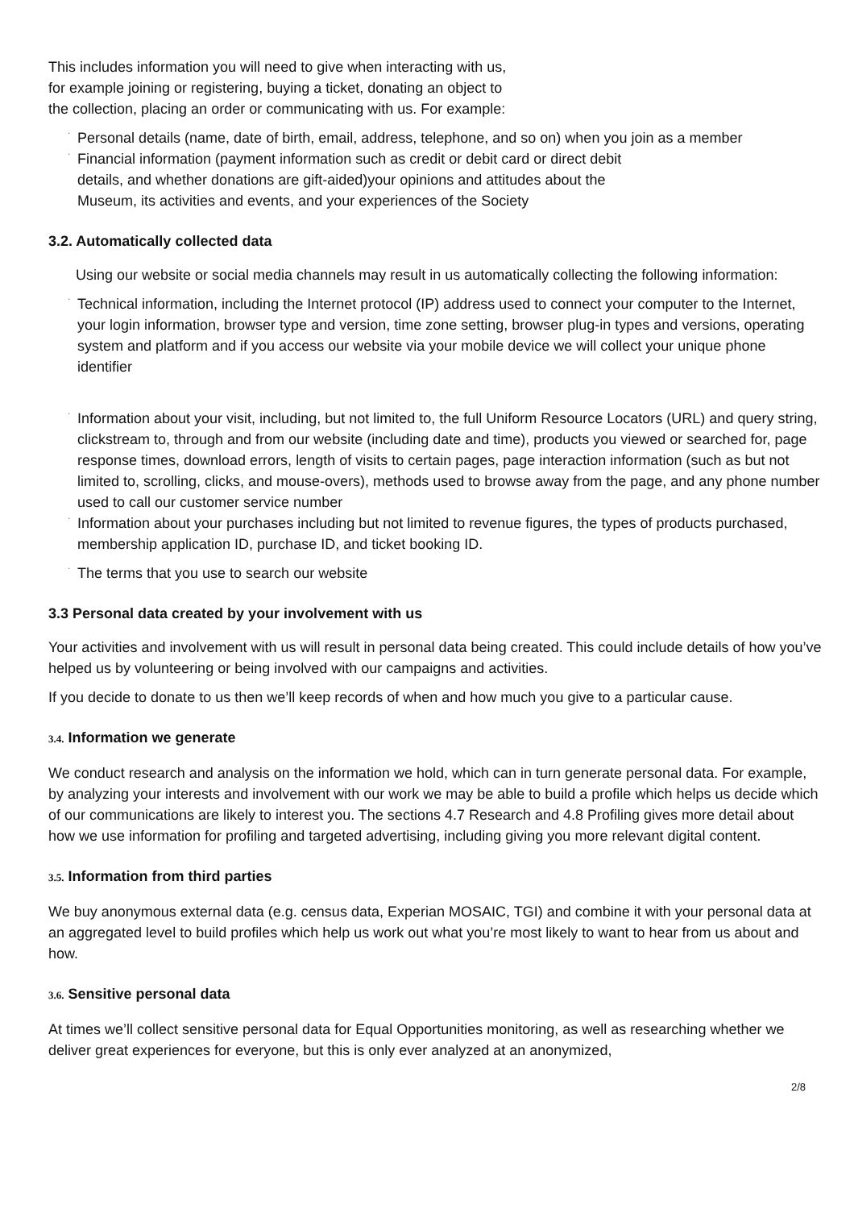This includes information you will need to give when interacting with us,
for example joining or registering, buying a ticket, donating an object to
the collection, placing an order or communicating with us. For example:
·
Personal details (name, date of birth, email, address, telephone, and so on) when you join as a member
·
Financial information (payment information such as credit or debit card or direct debit
details, and whether donations are gift-aided)your opinions and attitudes about the
Museum, its activities and events, and your experiences of the Society
3.2. Automatically collected data
Using our website or social media channels may result in us automatically collecting the following information:
·
Technical information, including the Internet protocol (IP) address used to connect your computer to the Internet, your login information, browser type and version, time zone setting, browser plug-in types and versions, operating system and platform and if you access our website via your mobile device we will collect your unique phone identifier
·
Information about your visit, including, but not limited to, the full Uniform Resource Locators (URL) and query string, clickstream to, through and from our website (including date and time), products you viewed or searched for, page response times, download errors, length of visits to certain pages, page interaction information (such as but not limited to, scrolling, clicks, and mouse-overs), methods used to browse away from the page, and any phone number used to call our customer service number
·
Information about your purchases including but not limited to revenue figures, the types of products purchased, membership application ID, purchase ID, and ticket booking ID.
·
The terms that you use to search our website
3.3 Personal data created by your involvement with us
Your activities and involvement with us will result in personal data being created. This could include details of how you’ve helped us by volunteering or being involved with our campaigns and activities.
If you decide to donate to us then we’ll keep records of when and how much you give to a particular cause.
3.4. Information we generate
We conduct research and analysis on the information we hold, which can in turn generate personal data. For example, by analyzing your interests and involvement with our work we may be able to build a profile which helps us decide which of our communications are likely to interest you. The sections 4.7 Research and 4.8 Profiling gives more detail about how we use information for profiling and targeted advertising, including giving you more relevant digital content.
3.5. Information from third parties
We buy anonymous external data (e.g. census data, Experian MOSAIC, TGI) and combine it with your personal data at an aggregated level to build profiles which help us work out what you’re most likely to want to hear from us about and how.
3.6. Sensitive personal data
At times we’ll collect sensitive personal data for Equal Opportunities monitoring, as well as researching whether we deliver great experiences for everyone, but this is only ever analyzed at an anonymized,
2/8